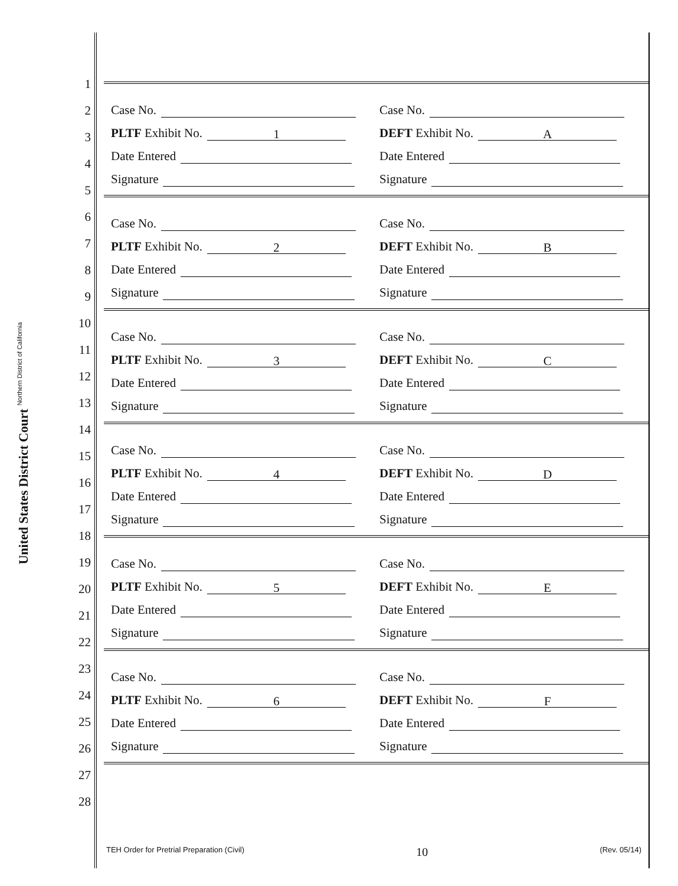United States District Court Northern District of California
1
2
3
4
5
6
7
8
9
10
11
12
13
14
15
16
17
18
19
20
21
22
23
24
25
26
27
28
Case No.
PLTF Exhibit No. 1
Date Entered
Signature
Case No.
DEFT Exhibit No. A
Date Entered
Signature
Case No.
PLTF Exhibit No. 2
Date Entered
Signature
Case No.
DEFT Exhibit No. B
Date Entered
Signature
Case No.
PLTF Exhibit No. 3
Date Entered
Signature
Case No.
DEFT Exhibit No. C
Date Entered
Signature
Case No.
PLTF Exhibit No. 4
Date Entered
Signature
Case No.
DEFT Exhibit No. D
Date Entered
Signature
Case No.
PLTF Exhibit No. 5
Date Entered
Signature
Case No.
DEFT Exhibit No. E
Date Entered
Signature
Case No.
PLTF Exhibit No. 6
Date Entered
Signature
Case No.
DEFT Exhibit No. F
Date Entered
Signature
TEH Order for Pretrial Preparation (Civil) 10 (Rev. 05/14)